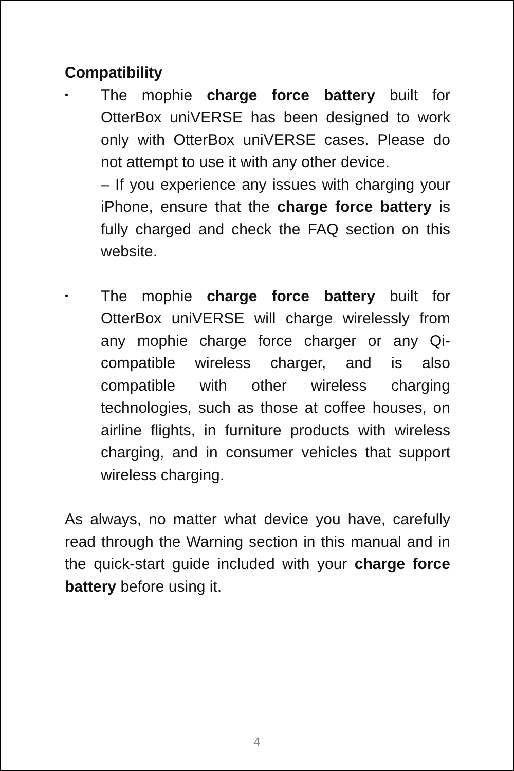Compatibility
•
The mophie charge force battery built for OtterBox uniVERSE has been designed to work only with OtterBox uniVERSE cases. Please do not attempt to use it with any other device.
– If you experience any issues with charging your iPhone, ensure that the charge force battery is fully charged and check the FAQ section on this website.
•
The mophie charge force battery built for OtterBox uniVERSE will charge wirelessly from any mophie charge force charger or any Qi-compatible wireless charger, and is also compatible with other wireless charging technologies, such as those at coffee houses, on airline flights, in furniture products with wireless charging, and in consumer vehicles that support wireless charging.
As always, no matter what device you have, carefully read through the Warning section in this manual and in the quick-start guide included with your charge force battery before using it.
4